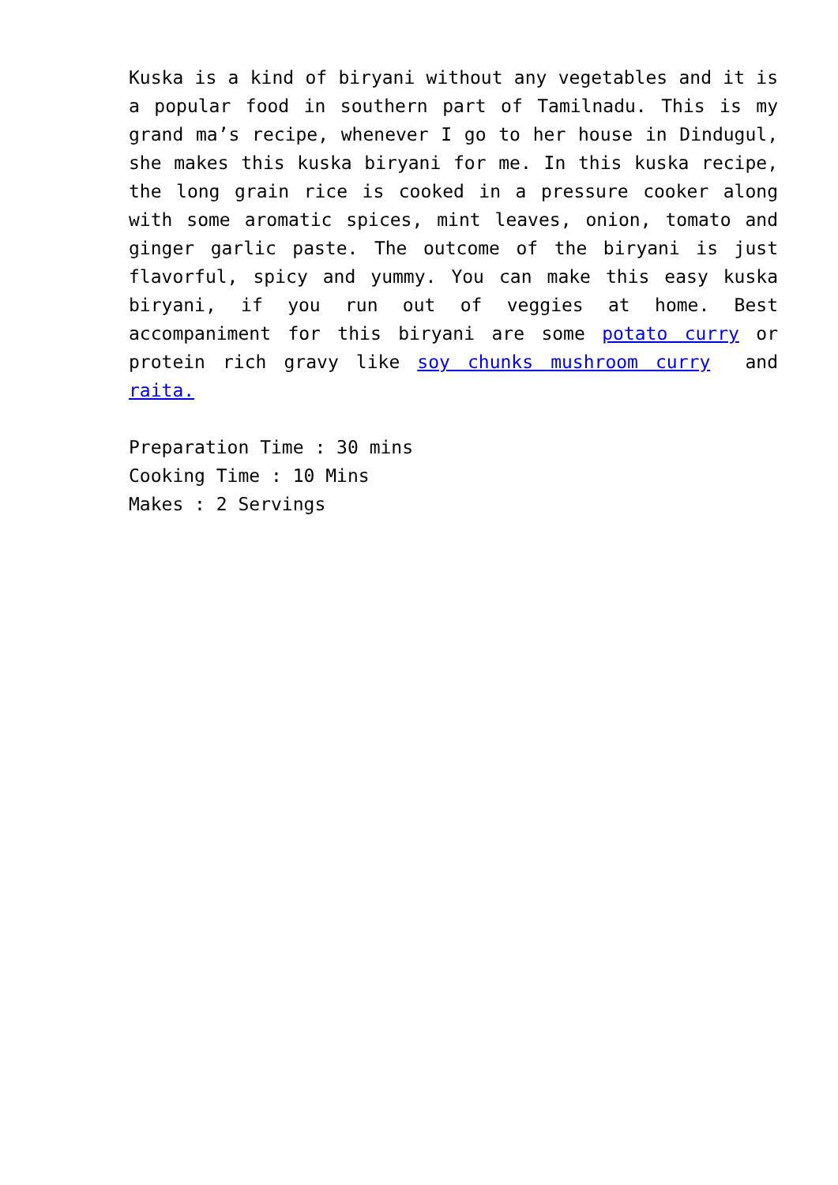Kuska is a kind of biryani without any vegetables and it is a popular food in southern part of Tamilnadu. This is my grand ma’s recipe, whenever I go to her house in Dindugul, she makes this kuska biryani for me. In this kuska recipe, the long grain rice is cooked in a pressure cooker along with some aromatic spices, mint leaves, onion, tomato and ginger garlic paste. The outcome of the biryani is just flavorful, spicy and yummy. You can make this easy kuska biryani, if you run out of veggies at home. Best accompaniment for this biryani are some potato curry or protein rich gravy like soy chunks mushroom curry and raita.
Preparation Time : 30 mins
Cooking Time : 10 Mins
Makes : 2 Servings